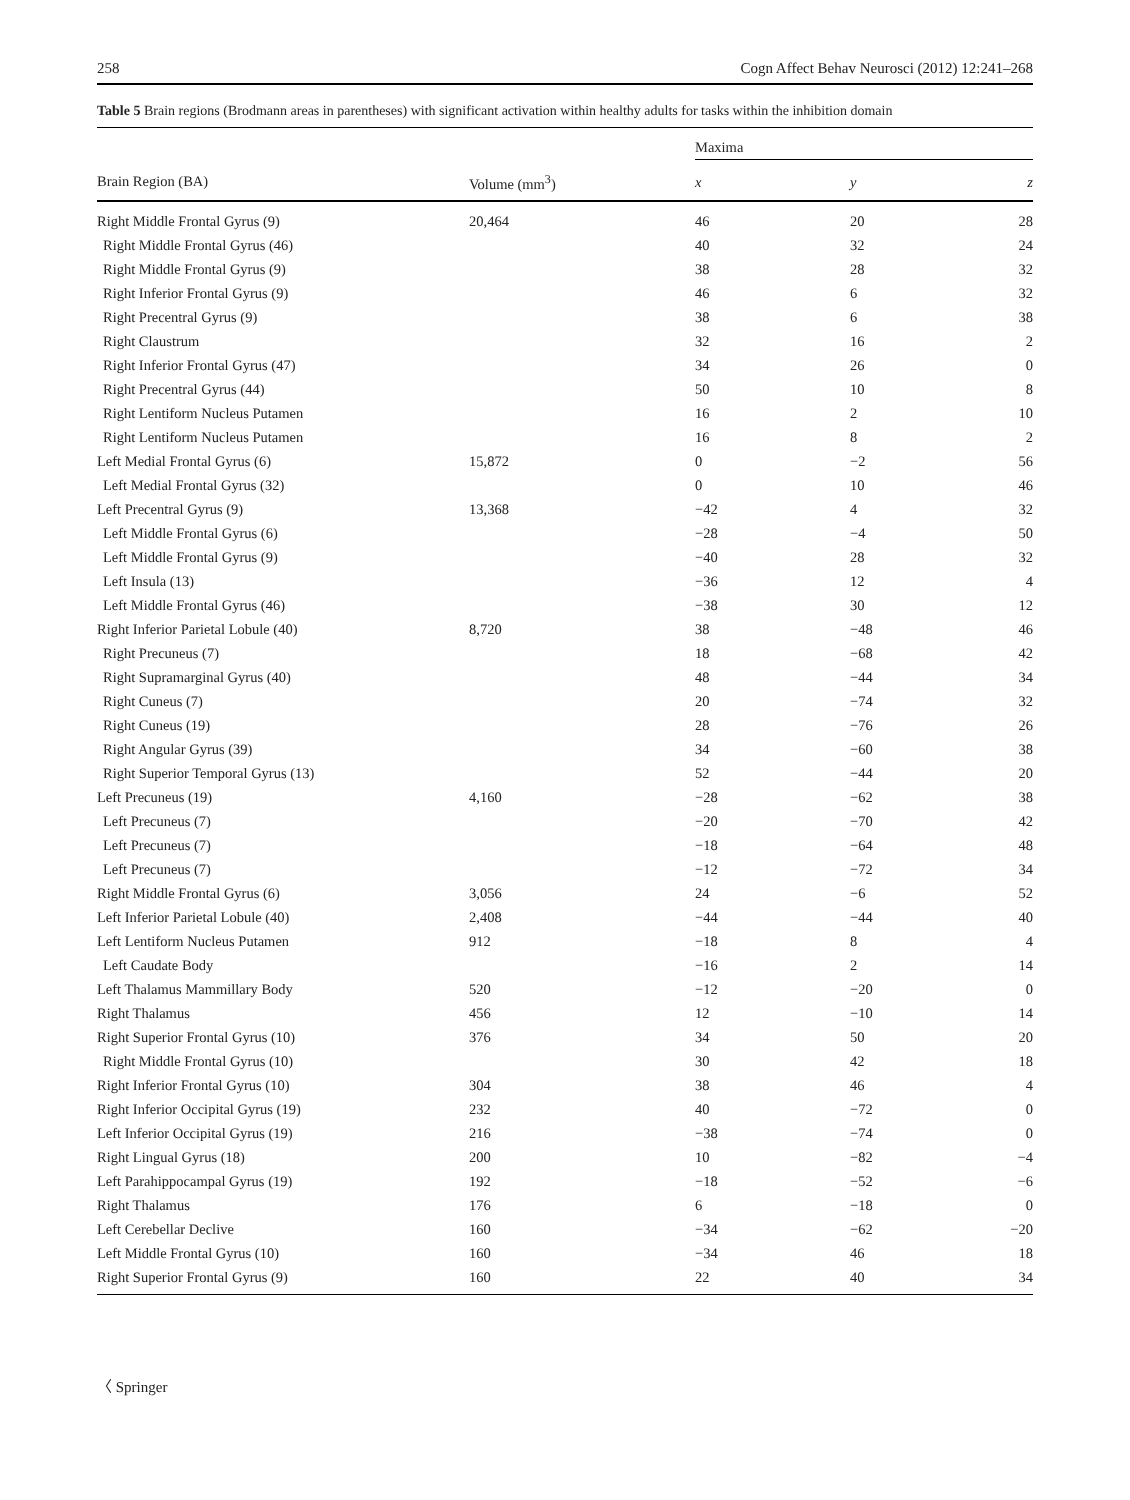258 Cogn Affect Behav Neurosci (2012) 12:241–268
Table 5 Brain regions (Brodmann areas in parentheses) with significant activation within healthy adults for tasks within the inhibition domain
| | | Maxima | | |
| --- | --- | --- | --- | --- |
| Brain Region (BA) | Volume (mm<sup>3</sup>) | x | y | z |
| Right Middle Frontal Gyrus (9) | 20,464 | 46 | 20 | 28 |
| Right Middle Frontal Gyrus (46) | | 40 | 32 | 24 |
| Right Middle Frontal Gyrus (9) | | 38 | 28 | 32 |
| Right Inferior Frontal Gyrus (9) | | 46 | 6 | 32 |
| Right Precentral Gyrus (9) | | 38 | 6 | 38 |
| Right Claustrum | | 32 | 16 | 2 |
| Right Inferior Frontal Gyrus (47) | | 34 | 26 | 0 |
| Right Precentral Gyrus (44) | | 50 | 10 | 8 |
| Right Lentiform Nucleus Putamen | | 16 | 2 | 10 |
| Right Lentiform Nucleus Putamen | | 16 | 8 | 2 |
| Left Medial Frontal Gyrus (6) | 15,872 | 0 | −2 | 56 |
| Left Medial Frontal Gyrus (32) | | 0 | 10 | 46 |
| Left Precentral Gyrus (9) | 13,368 | −42 | 4 | 32 |
| Left Middle Frontal Gyrus (6) | | −28 | −4 | 50 |
| Left Middle Frontal Gyrus (9) | | −40 | 28 | 32 |
| Left Insula (13) | | −36 | 12 | 4 |
| Left Middle Frontal Gyrus (46) | | −38 | 30 | 12 |
| Right Inferior Parietal Lobule (40) | 8,720 | 38 | −48 | 46 |
| Right Precuneus (7) | | 18 | −68 | 42 |
| Right Supramarginal Gyrus (40) | | 48 | −44 | 34 |
| Right Cuneus (7) | | 20 | −74 | 32 |
| Right Cuneus (19) | | 28 | −76 | 26 |
| Right Angular Gyrus (39) | | 34 | −60 | 38 |
| Right Superior Temporal Gyrus (13) | | 52 | −44 | 20 |
| Left Precuneus (19) | 4,160 | −28 | −62 | 38 |
| Left Precuneus (7) | | −20 | −70 | 42 |
| Left Precuneus (7) | | −18 | −64 | 48 |
| Left Precuneus (7) | | −12 | −72 | 34 |
| Right Middle Frontal Gyrus (6) | 3,056 | 24 | −6 | 52 |
| Left Inferior Parietal Lobule (40) | 2,408 | −44 | −44 | 40 |
| Left Lentiform Nucleus Putamen | 912 | −18 | 8 | 4 |
| Left Caudate Body | | −16 | 2 | 14 |
| Left Thalamus Mammillary Body | 520 | −12 | −20 | 0 |
| Right Thalamus | 456 | 12 | −10 | 14 |
| Right Superior Frontal Gyrus (10) | 376 | 34 | 50 | 20 |
| Right Middle Frontal Gyrus (10) | | 30 | 42 | 18 |
| Right Inferior Frontal Gyrus (10) | 304 | 38 | 46 | 4 |
| Right Inferior Occipital Gyrus (19) | 232 | 40 | −72 | 0 |
| Left Inferior Occipital Gyrus (19) | 216 | −38 | −74 | 0 |
| Right Lingual Gyrus (18) | 200 | 10 | −82 | −4 |
| Left Parahippocampal Gyrus (19) | 192 | −18 | −52 | −6 |
| Right Thalamus | 176 | 6 | −18 | 0 |
| Left Cerebellar Declive | 160 | −34 | −62 | −20 |
| Left Middle Frontal Gyrus (10) | 160 | −34 | 46 | 18 |
| Right Superior Frontal Gyrus (9) | 160 | 22 | 40 | 34 |
〈 Springer